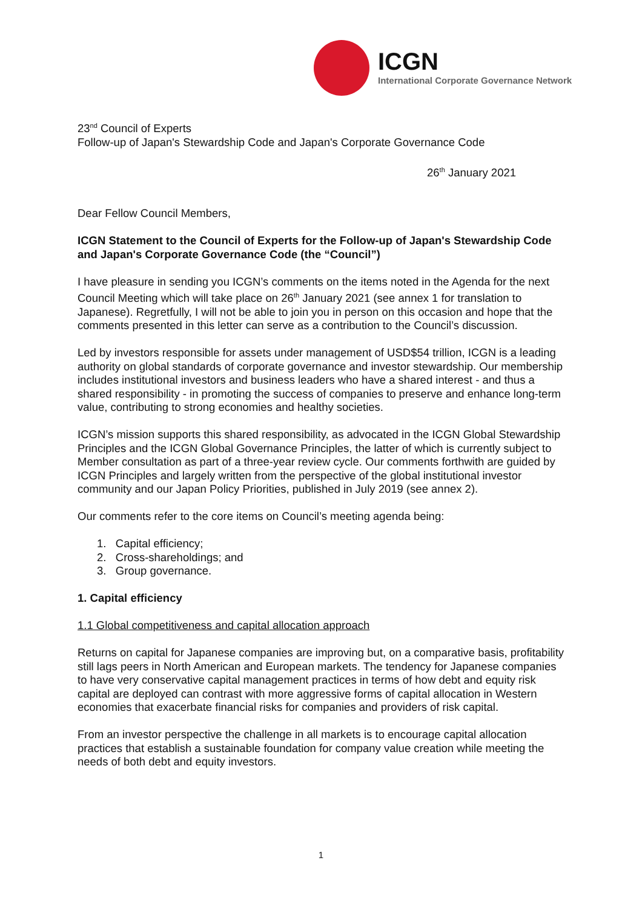ICGN
International Corporate Governance Network
23<sup>nd</sup> Council of Experts
Follow-up of Japan's Stewardship Code and Japan's Corporate Governance Code
26<sup>th</sup> January 2021
Dear Fellow Council Members,
ICGN Statement to the Council of Experts for the Follow-up of Japan's Stewardship Code and Japan's Corporate Governance Code (the “Council”)
I have pleasure in sending you ICGN’s comments on the items noted in the Agenda for the next Council Meeting which will take place on 26<sup>th</sup> January 2021 (see annex 1 for translation to Japanese). Regretfully, I will not be able to join you in person on this occasion and hope that the comments presented in this letter can serve as a contribution to the Council’s discussion.
Led by investors responsible for assets under management of USD$54 trillion, ICGN is a leading authority on global standards of corporate governance and investor stewardship. Our membership includes institutional investors and business leaders who have a shared interest - and thus a shared responsibility - in promoting the success of companies to preserve and enhance long-term value, contributing to strong economies and healthy societies.
ICGN’s mission supports this shared responsibility, as advocated in the ICGN Global Stewardship Principles and the ICGN Global Governance Principles, the latter of which is currently subject to Member consultation as part of a three-year review cycle. Our comments forthwith are guided by ICGN Principles and largely written from the perspective of the global institutional investor community and our Japan Policy Priorities, published in July 2019 (see annex 2).
Our comments refer to the core items on Council’s meeting agenda being:
1. Capital efficiency;
2. Cross-shareholdings; and
3. Group governance.
1. Capital efficiency
1.1 Global competitiveness and capital allocation approach
Returns on capital for Japanese companies are improving but, on a comparative basis, profitability still lags peers in North American and European markets. The tendency for Japanese companies to have very conservative capital management practices in terms of how debt and equity risk capital are deployed can contrast with more aggressive forms of capital allocation in Western economies that exacerbate financial risks for companies and providers of risk capital.
From an investor perspective the challenge in all markets is to encourage capital allocation practices that establish a sustainable foundation for company value creation while meeting the needs of both debt and equity investors.
1